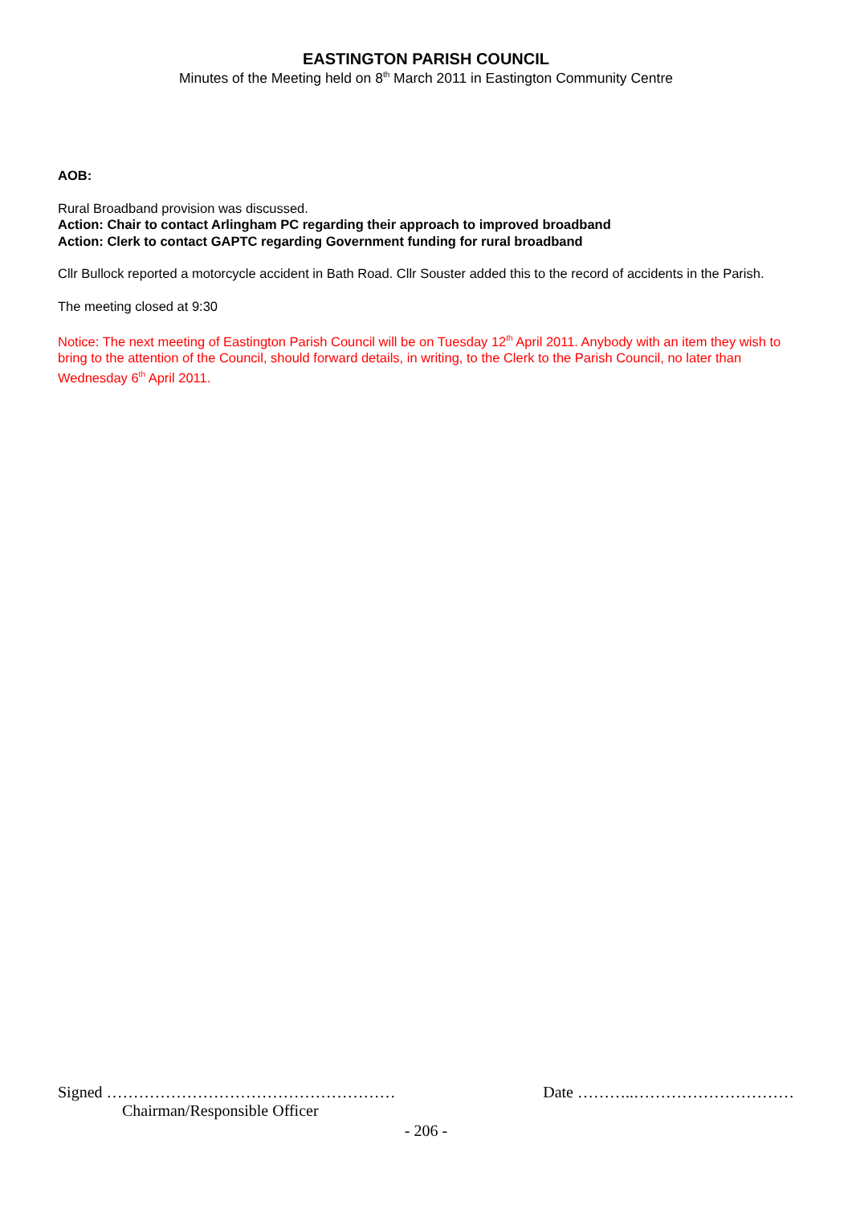EASTINGTON PARISH COUNCIL
Minutes of the Meeting held on 8<sup>th</sup> March 2011 in Eastington Community Centre
AOB:
Rural Broadband provision was discussed.
Action: Chair to contact Arlingham PC regarding their approach to improved broadband
Action: Clerk to contact GAPTC regarding Government funding for rural broadband
Cllr Bullock reported a motorcycle accident in Bath Road. Cllr Souster added this to the record of accidents in the Parish.
The meeting closed at 9:30
Notice: The next meeting of Eastington Parish Council will be on Tuesday 12<sup>th</sup> April 2011. Anybody with an item they wish to bring to the attention of the Council, should forward details, in writing, to the Clerk to the Parish Council, no later than Wednesday 6<sup>th</sup> April 2011.
Signed ……………………………………………… Date ………..…………………………
Chairman/Responsible Officer
- 206 -